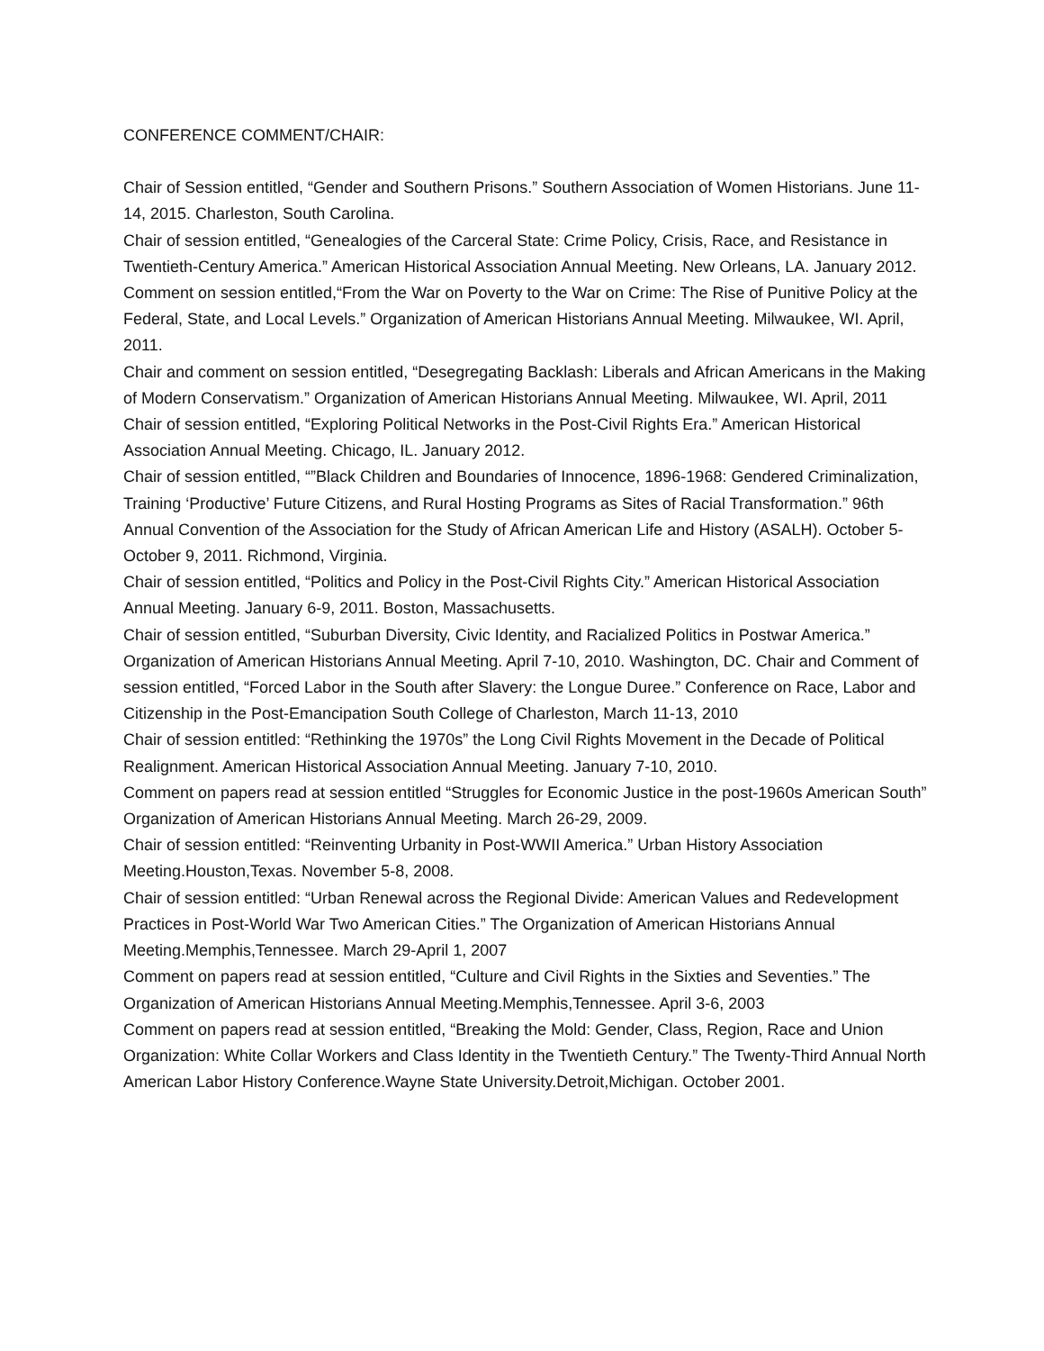CONFERENCE COMMENT/CHAIR:
Chair of Session entitled, “Gender and Southern Prisons.” Southern Association of Women Historians. June 11-14, 2015. Charleston, South Carolina.
Chair of session entitled, “Genealogies of the Carceral State: Crime Policy, Crisis, Race, and Resistance in Twentieth-Century America.” American Historical Association Annual Meeting. New Orleans, LA. January 2012.
Comment on session entitled,“From the War on Poverty to the War on Crime: The Rise of Punitive Policy at the Federal, State, and Local Levels.” Organization of American Historians Annual Meeting. Milwaukee, WI. April, 2011.
Chair and comment on session entitled, “Desegregating Backlash: Liberals and African Americans in the Making of Modern Conservatism.” Organization of American Historians Annual Meeting. Milwaukee, WI. April, 2011
Chair of session entitled, “Exploring Political Networks in the Post-Civil Rights Era.” American Historical Association Annual Meeting. Chicago, IL. January 2012.
Chair of session entitled, “”Black Children and Boundaries of Innocence, 1896-1968: Gendered Criminalization, Training ‘Productive’ Future Citizens, and Rural Hosting Programs as Sites of Racial Transformation.” 96th Annual Convention of the Association for the Study of African American Life and History (ASALH). October 5-October 9, 2011. Richmond, Virginia.
Chair of session entitled, “Politics and Policy in the Post-Civil Rights City.” American Historical Association Annual Meeting. January 6-9, 2011. Boston, Massachusetts.
Chair of session entitled, “Suburban Diversity, Civic Identity, and Racialized Politics in Postwar America.” Organization of American Historians Annual Meeting. April 7-10, 2010. Washington, DC. Chair and Comment of session entitled, “Forced Labor in the South after Slavery: the Longue Duree.” Conference on Race, Labor and Citizenship in the Post-Emancipation South College of Charleston, March 11-13, 2010
Chair of session entitled: “Rethinking the 1970s” the Long Civil Rights Movement in the Decade of Political Realignment. American Historical Association Annual Meeting. January 7-10, 2010.
Comment on papers read at session entitled “Struggles for Economic Justice in the post-1960s American South” Organization of American Historians Annual Meeting. March 26-29, 2009.
Chair of session entitled: “Reinventing Urbanity in Post-WWII America.” Urban History Association Meeting.Houston,Texas. November 5-8, 2008.
Chair of session entitled: “Urban Renewal across the Regional Divide: American Values and Redevelopment Practices in Post-World War Two American Cities.” The Organization of American Historians Annual Meeting.Memphis,Tennessee. March 29-April 1, 2007
Comment on papers read at session entitled, “Culture and Civil Rights in the Sixties and Seventies.” The Organization of American Historians Annual Meeting.Memphis,Tennessee. April 3-6, 2003
Comment on papers read at session entitled, “Breaking the Mold: Gender, Class, Region, Race and Union Organization: White Collar Workers and Class Identity in the Twentieth Century.” The Twenty-Third Annual North American Labor History Conference.Wayne State University.Detroit,Michigan. October 2001.